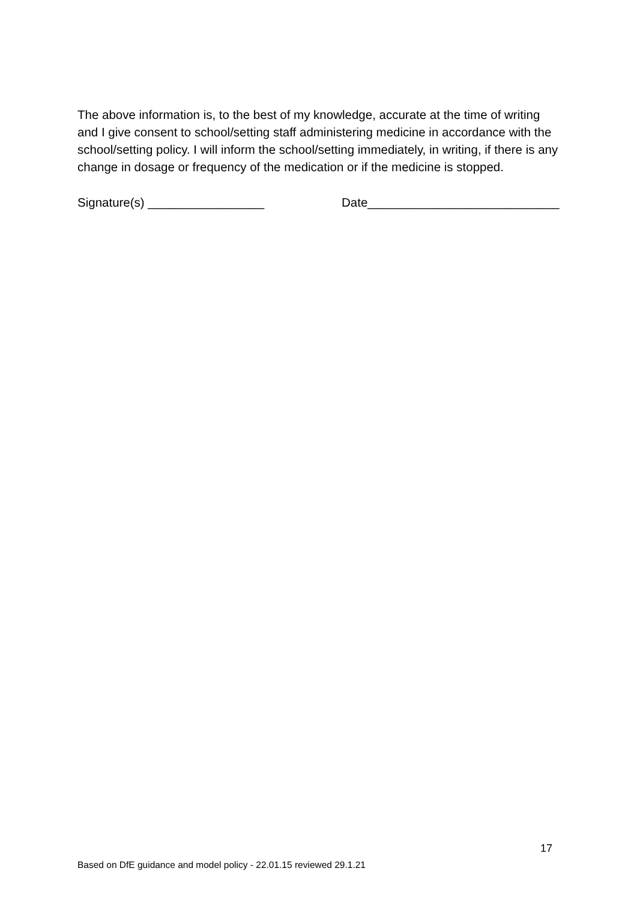The above information is, to the best of my knowledge, accurate at the time of writing and I give consent to school/setting staff administering medicine in accordance with the school/setting policy. I will inform the school/setting immediately, in writing, if there is any change in dosage or frequency of the medication or if the medicine is stopped.
Signature(s) _________________ Date____________________________
17
Based on DfE guidance and model policy - 22.01.15 reviewed 29.1.21